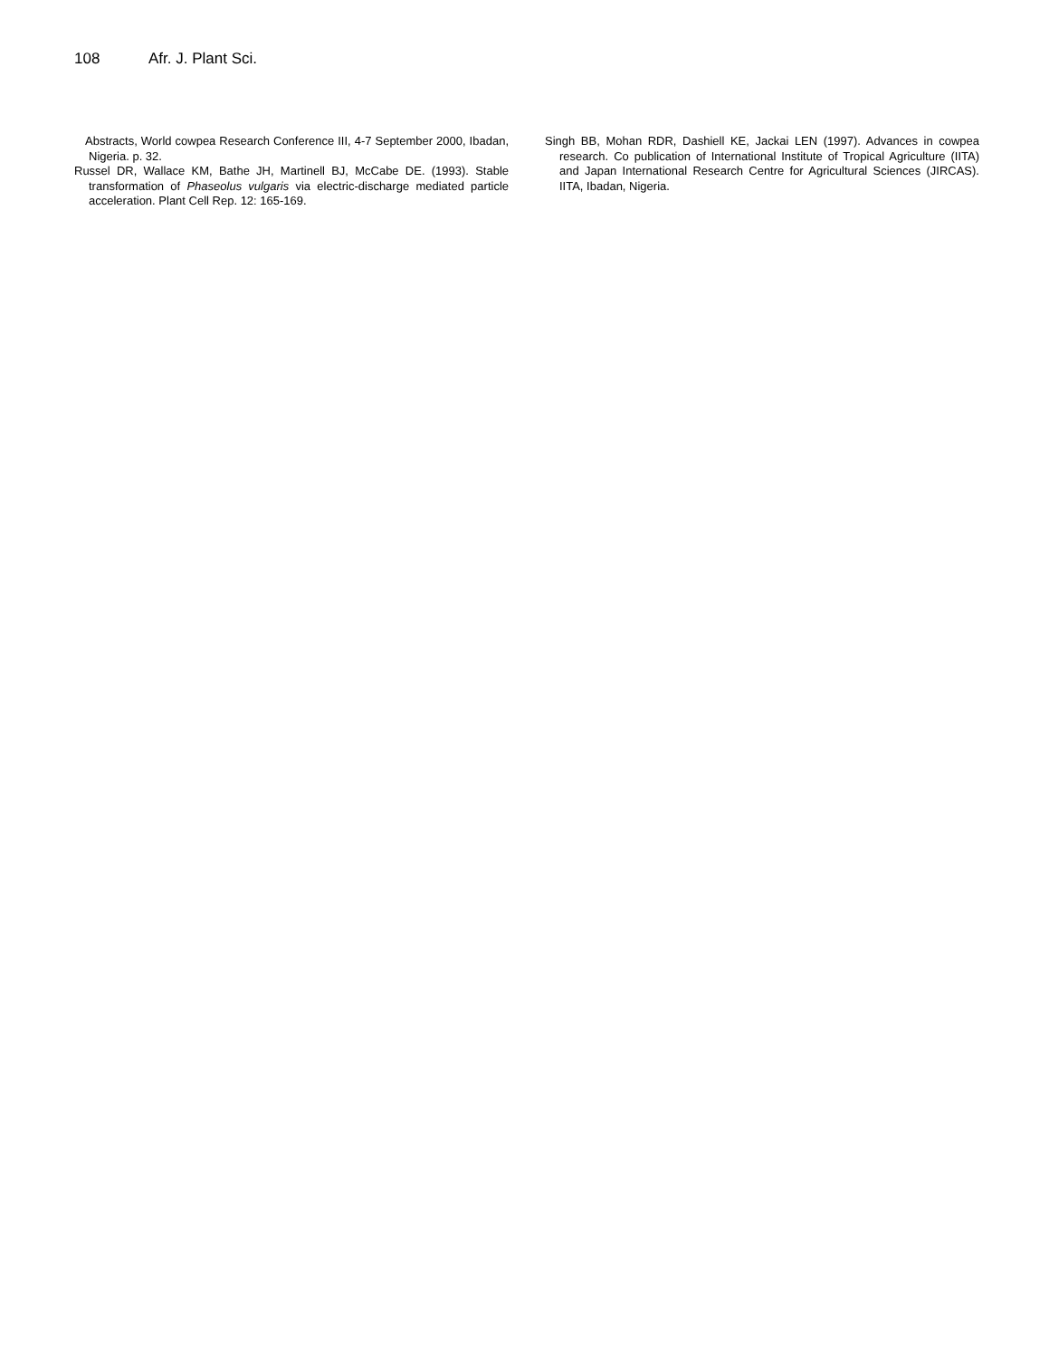108 Afr. J. Plant Sci.
Abstracts, World cowpea Research Conference III, 4-7 September 2000, Ibadan, Nigeria. p. 32.
Russel DR, Wallace KM, Bathe JH, Martinell BJ, McCabe DE. (1993). Stable transformation of Phaseolus vulgaris via electric-discharge mediated particle acceleration. Plant Cell Rep. 12: 165-169.
Singh BB, Mohan RDR, Dashiell KE, Jackai LEN (1997). Advances in cowpea research. Co publication of International Institute of Tropical Agriculture (IITA) and Japan International Research Centre for Agricultural Sciences (JIRCAS). IITA, Ibadan, Nigeria.